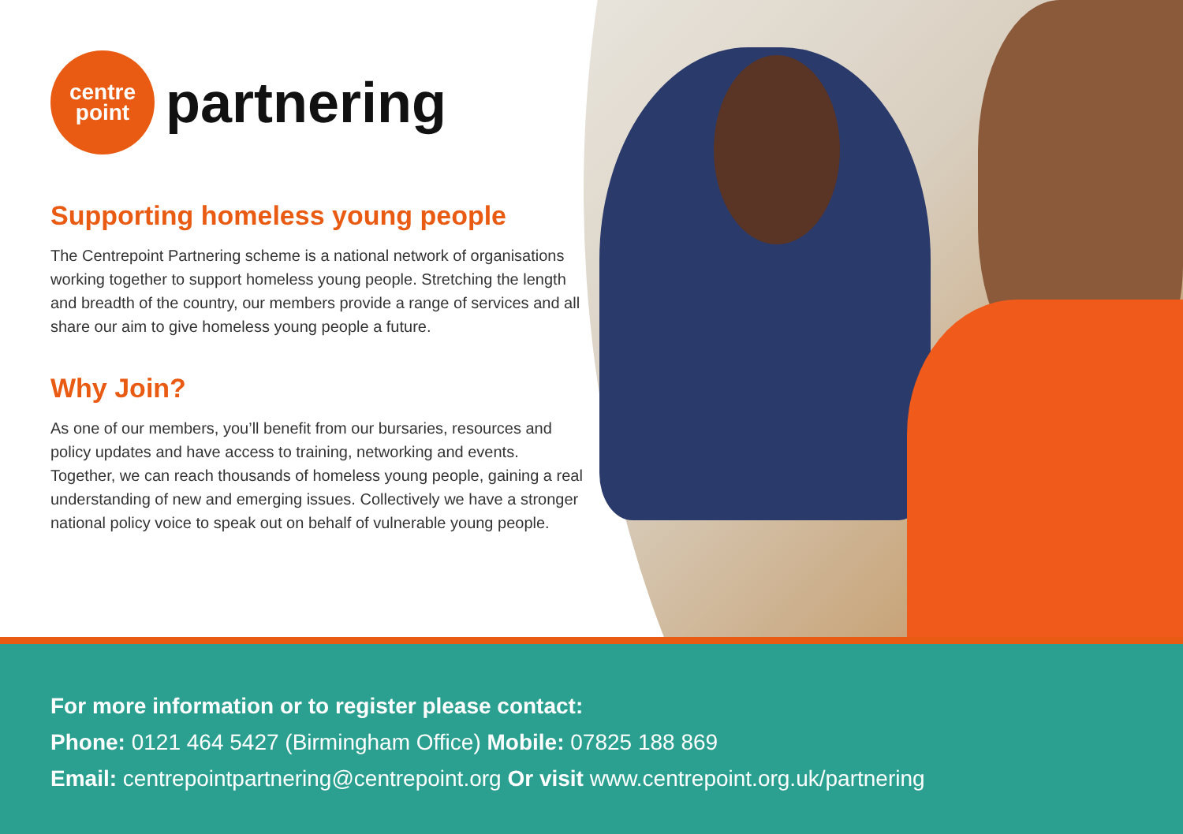centre
point
partnering
Supporting homeless young people
The Centrepoint Partnering scheme is a national network of organisations working together to support homeless young people. Stretching the length and breadth of the country, our members provide a range of services and all share our aim to give homeless young people a future.
Why Join?
As one of our members, you’ll benefit from our bursaries, resources and policy updates and have access to training, networking and events. Together, we can reach thousands of homeless young people, gaining a real understanding of new and emerging issues. Collectively we have a stronger national policy voice to speak out on behalf of vulnerable young people.
For more information or to register please contact:
Phone: 0121 464 5427 (Birmingham Office) Mobile: 07825 188 869
Email: centrepointpartnering@centrepoint.org Or visit www.centrepoint.org.uk/partnering